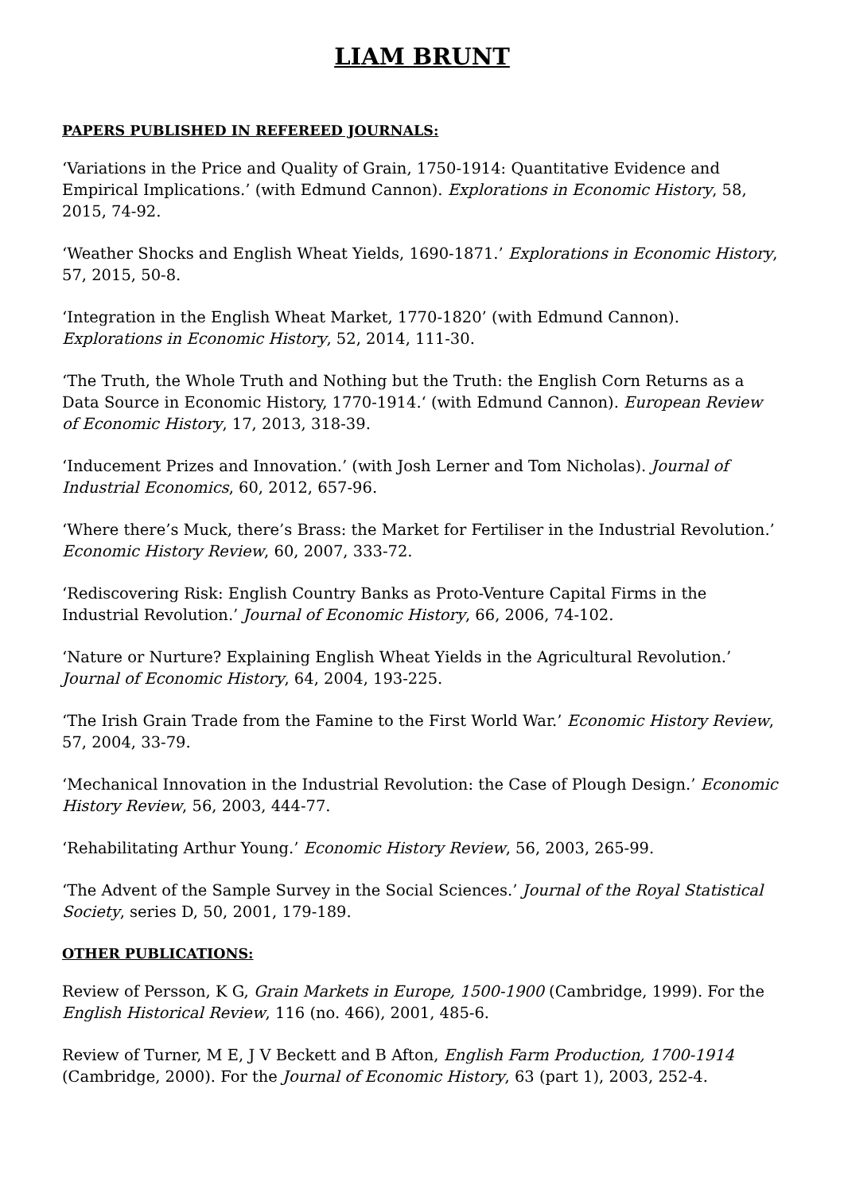LIAM BRUNT
PAPERS PUBLISHED IN REFEREED JOURNALS:
‘Variations in the Price and Quality of Grain, 1750-1914: Quantitative Evidence and Empirical Implications.’ (with Edmund Cannon). Explorations in Economic History, 58, 2015, 74-92.
‘Weather Shocks and English Wheat Yields, 1690-1871.’ Explorations in Economic History, 57, 2015, 50-8.
‘Integration in the English Wheat Market, 1770-1820’ (with Edmund Cannon). Explorations in Economic History, 52, 2014, 111-30.
‘The Truth, the Whole Truth and Nothing but the Truth: the English Corn Returns as a Data Source in Economic History, 1770-1914.‘ (with Edmund Cannon). European Review of Economic History, 17, 2013, 318-39.
‘Inducement Prizes and Innovation.’ (with Josh Lerner and Tom Nicholas). Journal of Industrial Economics, 60, 2012, 657-96.
‘Where there’s Muck, there’s Brass: the Market for Fertiliser in the Industrial Revolution.’ Economic History Review, 60, 2007, 333-72.
‘Rediscovering Risk: English Country Banks as Proto-Venture Capital Firms in the Industrial Revolution.’ Journal of Economic History, 66, 2006, 74-102.
‘Nature or Nurture? Explaining English Wheat Yields in the Agricultural Revolution.’ Journal of Economic History, 64, 2004, 193-225.
‘The Irish Grain Trade from the Famine to the First World War.’ Economic History Review, 57, 2004, 33-79.
‘Mechanical Innovation in the Industrial Revolution: the Case of Plough Design.’ Economic History Review, 56, 2003, 444-77.
‘Rehabilitating Arthur Young.’ Economic History Review, 56, 2003, 265-99.
‘The Advent of the Sample Survey in the Social Sciences.’ Journal of the Royal Statistical Society, series D, 50, 2001, 179-189.
OTHER PUBLICATIONS:
Review of Persson, K G, Grain Markets in Europe, 1500-1900 (Cambridge, 1999). For the English Historical Review, 116 (no. 466), 2001, 485-6.
Review of Turner, M E, J V Beckett and B Afton, English Farm Production, 1700-1914 (Cambridge, 2000). For the Journal of Economic History, 63 (part 1), 2003, 252-4.